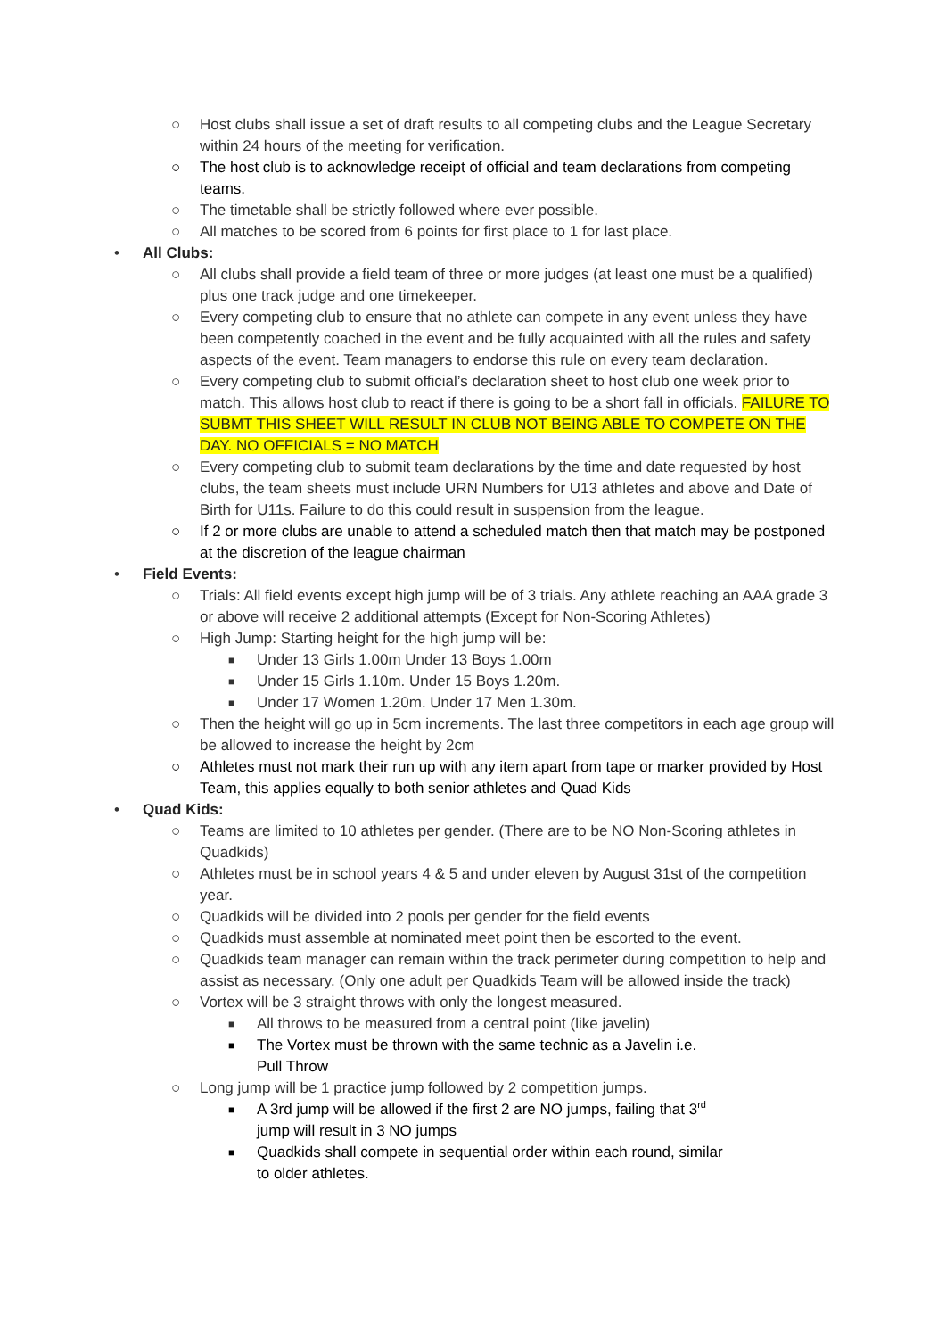○ Host clubs shall issue a set of draft results to all competing clubs and the League Secretary within 24 hours of the meeting for verification.
○ The host club is to acknowledge receipt of official and team declarations from competing teams.
○ The timetable shall be strictly followed where ever possible.
○ All matches to be scored from 6 points for first place to 1 for last place.
• All Clubs:
○ All clubs shall provide a field team of three or more judges (at least one must be a qualified) plus one track judge and one timekeeper.
○ Every competing club to ensure that no athlete can compete in any event unless they have been competently coached in the event and be fully acquainted with all the rules and safety aspects of the event. Team managers to endorse this rule on every team declaration.
○ Every competing club to submit official’s declaration sheet to host club one week prior to match. This allows host club to react if there is going to be a short fall in officials. FAILURE TO SUBMT THIS SHEET WILL RESULT IN CLUB NOT BEING ABLE TO COMPETE ON THE DAY. NO OFFICIALS = NO MATCH
○ Every competing club to submit team declarations by the time and date requested by host clubs, the team sheets must include URN Numbers for U13 athletes and above and Date of Birth for U11s. Failure to do this could result in suspension from the league.
○ If 2 or more clubs are unable to attend a scheduled match then that match may be postponed at the discretion of the league chairman
• Field Events:
○ Trials: All field events except high jump will be of 3 trials. Any athlete reaching an AAA grade 3 or above will receive 2 additional attempts (Except for Non-Scoring Athletes)
○ High Jump: Starting height for the high jump will be:
■ Under 13 Girls 1.00m Under 13 Boys 1.00m
■ Under 15 Girls 1.10m. Under 15 Boys 1.20m.
■ Under 17 Women 1.20m. Under 17 Men 1.30m.
○ Then the height will go up in 5cm increments. The last three competitors in each age group will be allowed to increase the height by 2cm
○ Athletes must not mark their run up with any item apart from tape or marker provided by Host Team, this applies equally to both senior athletes and Quad Kids
• Quad Kids:
○ Teams are limited to 10 athletes per gender. (There are to be NO Non-Scoring athletes in Quadkids)
○ Athletes must be in school years 4 & 5 and under eleven by August 31st of the competition year.
○ Quadkids will be divided into 2 pools per gender for the field events
○ Quadkids must assemble at nominated meet point then be escorted to the event.
○ Quadkids team manager can remain within the track perimeter during competition to help and assist as necessary. (Only one adult per Quadkids Team will be allowed inside the track)
○ Vortex will be 3 straight throws with only the longest measured.
■ All throws to be measured from a central point (like javelin)
■ The Vortex must be thrown with the same technic as a Javelin i.e. Pull Throw
○ Long jump will be 1 practice jump followed by 2 competition jumps.
■ A 3rd jump will be allowed if the first 2 are NO jumps, failing that 3<sup>rd</sup> jump will result in 3 NO jumps
■ Quadkids shall compete in sequential order within each round, similar to older athletes.